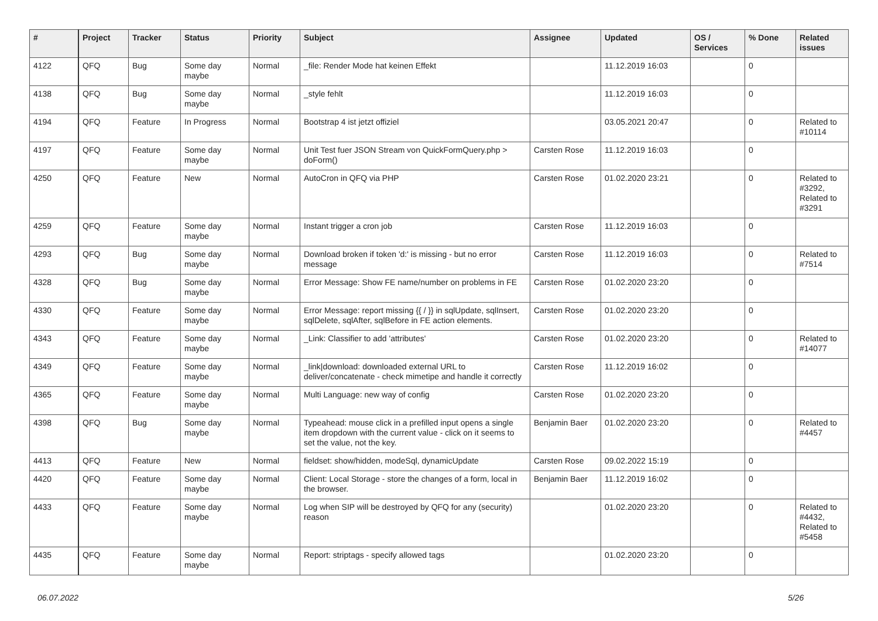| # | Project | Tracker | Status | Priority | Subject | Assignee | Updated | OS / Services | % Done | Related issues |
| --- | --- | --- | --- | --- | --- | --- | --- | --- | --- | --- |
| 4122 | QFQ | Bug | Some day maybe | Normal | _file: Render Mode hat keinen Effekt | | 11.12.2019 16:03 | | 0 | |
| 4138 | QFQ | Bug | Some day maybe | Normal | _style fehlt | | 11.12.2019 16:03 | | 0 | |
| 4194 | QFQ | Feature | In Progress | Normal | Bootstrap 4 ist jetzt offiziel | | 03.05.2021 20:47 | | 0 | Related to #10114 |
| 4197 | QFQ | Feature | Some day maybe | Normal | Unit Test fuer JSON Stream von QuickFormQuery.php > doForm() | Carsten Rose | 11.12.2019 16:03 | | 0 | |
| 4250 | QFQ | Feature | New | Normal | AutoCron in QFQ via PHP | Carsten Rose | 01.02.2020 23:21 | | 0 | Related to #3292, Related to #3291 |
| 4259 | QFQ | Feature | Some day maybe | Normal | Instant trigger a cron job | Carsten Rose | 11.12.2019 16:03 | | 0 | |
| 4293 | QFQ | Bug | Some day maybe | Normal | Download broken if token 'd:' is missing - but no error message | Carsten Rose | 11.12.2019 16:03 | | 0 | Related to #7514 |
| 4328 | QFQ | Bug | Some day maybe | Normal | Error Message: Show FE name/number on problems in FE | Carsten Rose | 01.02.2020 23:20 | | 0 | |
| 4330 | QFQ | Feature | Some day maybe | Normal | Error Message: report missing {{ / }} in sqlUpdate, sqlInsert, sqlDelete, sqlAfter, sqlBefore in FE action elements. | Carsten Rose | 01.02.2020 23:20 | | 0 | |
| 4343 | QFQ | Feature | Some day maybe | Normal | _Link: Classifier to add 'attributes' | Carsten Rose | 01.02.2020 23:20 | | 0 | Related to #14077 |
| 4349 | QFQ | Feature | Some day maybe | Normal | _link/download: downloaded external URL to deliver/concatenate - check mimetipe and handle it correctly | Carsten Rose | 11.12.2019 16:02 | | 0 | |
| 4365 | QFQ | Feature | Some day maybe | Normal | Multi Language: new way of config | Carsten Rose | 01.02.2020 23:20 | | 0 | |
| 4398 | QFQ | Bug | Some day maybe | Normal | Typeahead: mouse click in a prefilled input opens a single item dropdown with the current value - click on it seems to set the value, not the key. | Benjamin Baer | 01.02.2020 23:20 | | 0 | Related to #4457 |
| 4413 | QFQ | Feature | New | Normal | fieldset: show/hidden, modeSql, dynamicUpdate | Carsten Rose | 09.02.2022 15:19 | | 0 | |
| 4420 | QFQ | Feature | Some day maybe | Normal | Client: Local Storage - store the changes of a form, local in the browser. | Benjamin Baer | 11.12.2019 16:02 | | 0 | |
| 4433 | QFQ | Feature | Some day maybe | Normal | Log when SIP will be destroyed by QFQ for any (security) reason | | 01.02.2020 23:20 | | 0 | Related to #4432, Related to #5458 |
| 4435 | QFQ | Feature | Some day maybe | Normal | Report: striptags - specify allowed tags | | 01.02.2020 23:20 | | 0 | |
06.07.2022 5/26